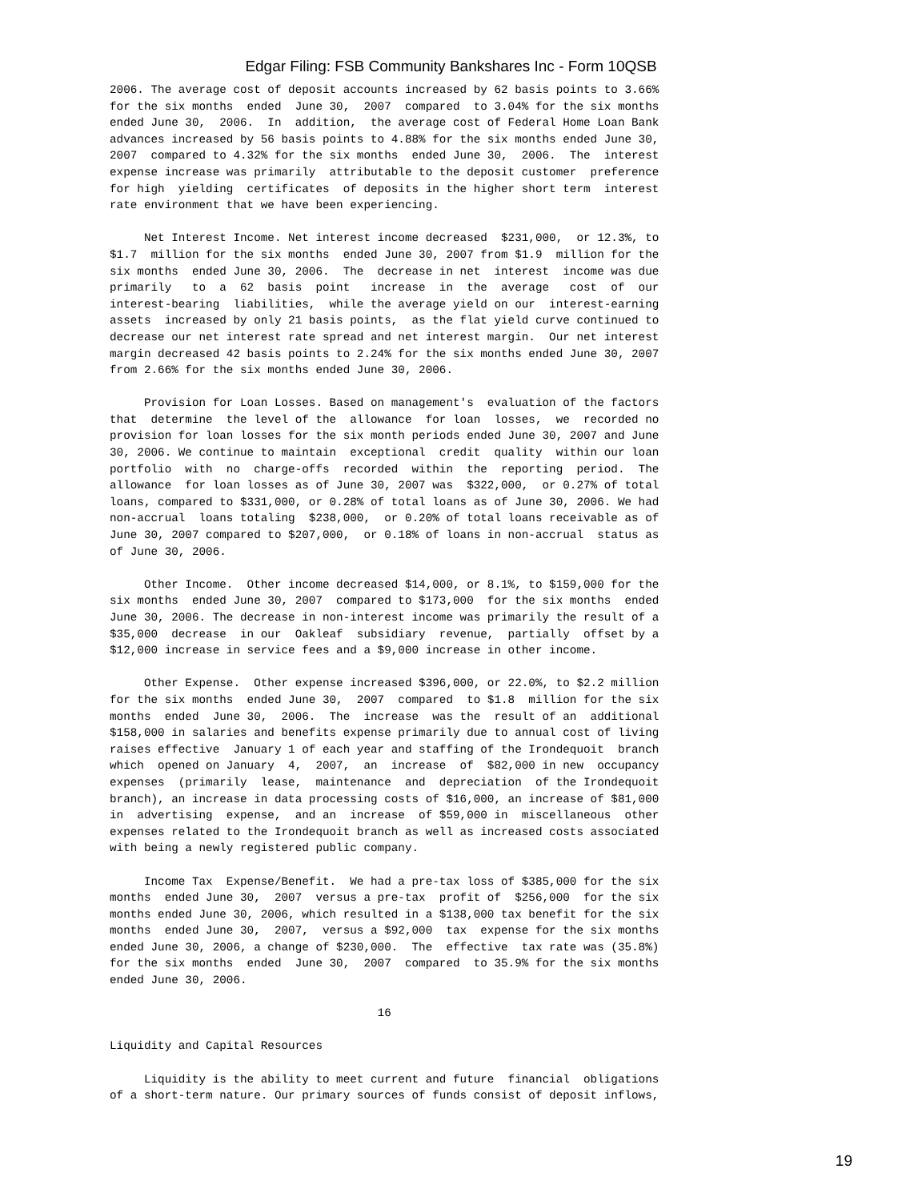Edgar Filing: FSB Community Bankshares Inc - Form 10QSB
2006. The average cost of deposit accounts increased by 62 basis points to 3.66%
for the six months  ended  June 30,  2007  compared  to 3.04% for the six months
ended June 30,  2006.  In  addition,  the average cost of Federal Home Loan Bank
advances increased by 56 basis points to 4.88% for the six months ended June 30,
2007  compared to 4.32% for the six months  ended June 30,  2006.  The  interest
expense increase was primarily  attributable to the deposit customer  preference
for high  yielding  certificates  of deposits in the higher short term  interest
rate environment that we have been experiencing.

     Net Interest Income. Net interest income decreased  $231,000,  or 12.3%, to
$1.7  million for the six months  ended June 30, 2007 from $1.9  million for the
six months  ended June 30, 2006.  The  decrease in net  interest  income was due
primarily   to  a  62  basis  point   increase  in  the  average   cost  of  our
interest-bearing  liabilities,  while the average yield on our  interest-earning
assets  increased by only 21 basis points,  as the flat yield curve continued to
decrease our net interest rate spread and net interest margin.  Our net interest
margin decreased 42 basis points to 2.24% for the six months ended June 30, 2007
from 2.66% for the six months ended June 30, 2006.

     Provision for Loan Losses. Based on management's  evaluation of the factors
that  determine  the level of the  allowance  for loan  losses,  we  recorded no
provision for loan losses for the six month periods ended June 30, 2007 and June
30, 2006. We continue to maintain  exceptional  credit  quality  within our loan
portfolio  with  no  charge-offs  recorded  within  the  reporting  period.  The
allowance  for loan losses as of June 30, 2007 was  $322,000,  or 0.27% of total
loans, compared to $331,000, or 0.28% of total loans as of June 30, 2006. We had
non-accrual  loans totaling  $238,000,  or 0.20% of total loans receivable as of
June 30, 2007 compared to $207,000,  or 0.18% of loans in non-accrual  status as
of June 30, 2006.

     Other Income.  Other income decreased $14,000, or 8.1%, to $159,000 for the
six months  ended June 30, 2007  compared to $173,000  for the six months  ended
June 30, 2006. The decrease in non-interest income was primarily the result of a
$35,000  decrease  in our  Oakleaf  subsidiary  revenue,  partially  offset by a
$12,000 increase in service fees and a $9,000 increase in other income.

     Other Expense.  Other expense increased $396,000, or 22.0%, to $2.2 million
for the six months  ended June 30,  2007  compared  to $1.8  million for the six
months  ended  June 30,  2006.  The  increase  was the  result of an  additional
$158,000 in salaries and benefits expense primarily due to annual cost of living
raises effective  January 1 of each year and staffing of the Irondequoit  branch
which  opened on January  4,  2007,  an  increase  of  $82,000 in new  occupancy
expenses  (primarily  lease,  maintenance  and  depreciation  of the Irondequoit
branch), an increase in data processing costs of $16,000, an increase of $81,000
in  advertising  expense,  and an  increase  of $59,000 in  miscellaneous  other
expenses related to the Irondequoit branch as well as increased costs associated
with being a newly registered public company.

     Income Tax  Expense/Benefit.  We had a pre-tax loss of $385,000 for the six
months  ended June 30,  2007  versus a pre-tax  profit of  $256,000  for the six
months ended June 30, 2006, which resulted in a $138,000 tax benefit for the six
months  ended June 30,  2007,  versus a $92,000  tax  expense for the six months
ended June 30, 2006, a change of $230,000.  The  effective  tax rate was (35.8%)
for the six months  ended  June 30,  2007  compared  to 35.9% for the six months
ended June 30, 2006.

                                       16

Liquidity and Capital Resources

     Liquidity is the ability to meet current and future  financial  obligations
of a short-term nature. Our primary sources of funds consist of deposit inflows,
19